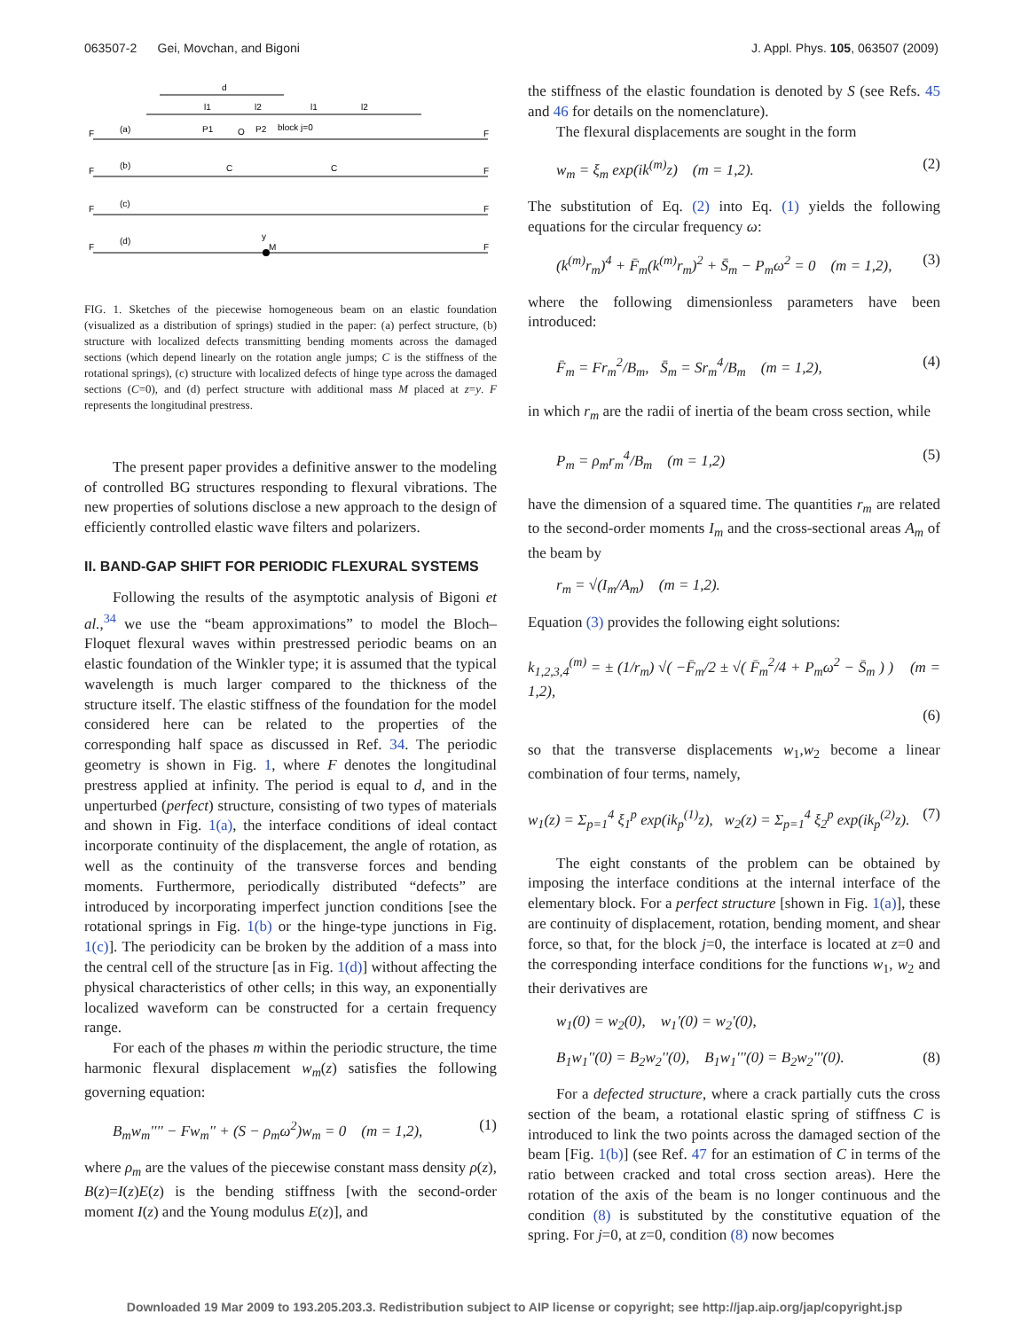063507-2 Gei, Movchan, and Bigoni J. Appl. Phys. 105, 063507 (2009)
d
l1
l2
l1
l2
F
(a)
P1
O
P2
block j=0
F
F
(b)
C
C
F
F
(c)
F
F
(d)
M
y
F
FIG. 1. Sketches of the piecewise homogeneous beam on an elastic foundation (visualized as a distribution of springs) studied in the paper: (a) perfect structure, (b) structure with localized defects transmitting bending moments across the damaged sections (which depend linearly on the rotation angle jumps; C is the stiffness of the rotational springs), (c) structure with localized defects of hinge type across the damaged sections (C=0), and (d) perfect structure with additional mass M placed at z=y. F represents the longitudinal prestress.
The present paper provides a definitive answer to the modeling of controlled BG structures responding to flexural vibrations. The new properties of solutions disclose a new approach to the design of efficiently controlled elastic wave filters and polarizers.
II. BAND-GAP SHIFT FOR PERIODIC FLEXURAL SYSTEMS
Following the results of the asymptotic analysis of Bigoni et al.,<sup>34</sup> we use the “beam approximations” to model the Bloch–Floquet flexural waves within prestressed periodic beams on an elastic foundation of the Winkler type; it is assumed that the typical wavelength is much larger compared to the thickness of the structure itself. The elastic stiffness of the foundation for the model considered here can be related to the properties of the corresponding half space as discussed in Ref. 34. The periodic geometry is shown in Fig. 1, where F denotes the longitudinal prestress applied at infinity. The period is equal to d, and in the unperturbed (perfect) structure, consisting of two types of materials and shown in Fig. 1(a), the interface conditions of ideal contact incorporate continuity of the displacement, the angle of rotation, as well as the continuity of the transverse forces and bending moments. Furthermore, periodically distributed “defects” are introduced by incorporating imperfect junction conditions [see the rotational springs in Fig. 1(b) or the hinge-type junctions in Fig. 1(c)]. The periodicity can be broken by the addition of a mass into the central cell of the structure [as in Fig. 1(d)] without affecting the physical characteristics of other cells; in this way, an exponentially localized waveform can be constructed for a certain frequency range.
For each of the phases m within the periodic structure, the time harmonic flexural displacement w<sub>m</sub>(z) satisfies the following governing equation:
B<sub>m</sub>w<sub>m</sub>'''' − Fw<sub>m</sub>'' + (S − ρ<sub>m</sub>ω<sup>2</sup>)w<sub>m</sub> = 0 (m = 1,2), (1)
where ρ<sub>m</sub> are the values of the piecewise constant mass density ρ(z), B(z)=I(z)E(z) is the bending stiffness [with the second-order moment I(z) and the Young modulus E(z)], and
the stiffness of the elastic foundation is denoted by S (see Refs. 45 and 46 for details on the nomenclature).
The flexural displacements are sought in the form
w<sub>m</sub> = ξ<sub>m</sub> exp(ik<sup>(m)</sup>z) (m = 1,2). (2)
The substitution of Eq. (2) into Eq. (1) yields the following equations for the circular frequency ω:
(k<sup>(m)</sup>r<sub>m</sub>)<sup>4</sup> + F̄<sub>m</sub>(k<sup>(m)</sup>r<sub>m</sub>)<sup>2</sup> + S̄<sub>m</sub> − P<sub>m</sub>ω<sup>2</sup> = 0 (m = 1,2), (3)
where the following dimensionless parameters have been introduced:
F̄<sub>m</sub> = Fr<sub>m</sub><sup>2</sup>/B<sub>m</sub>, S̄<sub>m</sub> = Sr<sub>m</sub><sup>4</sup>/B<sub>m</sub> (m = 1,2), (4)
in which r<sub>m</sub> are the radii of inertia of the beam cross section, while
P<sub>m</sub> = ρ<sub>m</sub>r<sub>m</sub><sup>4</sup>/B<sub>m</sub> (m = 1,2) (5)
have the dimension of a squared time. The quantities r<sub>m</sub> are related to the second-order moments I<sub>m</sub> and the cross-sectional areas A<sub>m</sub> of the beam by
r<sub>m</sub> = √(I<sub>m</sub>/A<sub>m</sub>) (m = 1,2).
Equation (3) provides the following eight solutions:
k<sub>1,2,3,4</sub><sup>(m)</sup> = ± (1/r<sub>m</sub>) √( −F̄<sub>m</sub>/2 ± √( F̄<sub>m</sub><sup>2</sup>/4 + P<sub>m</sub>ω<sup>2</sup> − S̄<sub>m</sub> ) ) (m = 1,2),
(6)
so that the transverse displacements w<sub>1</sub>,w<sub>2</sub> become a linear combination of four terms, namely,
w<sub>1</sub>(z) = Σ<sub>p=1</sub><sup>4</sup> ξ<sub>1</sub><sup>p</sup> exp(ik<sub>p</sub><sup>(1)</sup>z), w<sub>2</sub>(z) = Σ<sub>p=1</sub><sup>4</sup> ξ<sub>2</sub><sup>p</sup> exp(ik<sub>p</sub><sup>(2)</sup>z). (7)
The eight constants of the problem can be obtained by imposing the interface conditions at the internal interface of the elementary block. For a perfect structure [shown in Fig. 1(a)], these are continuity of displacement, rotation, bending moment, and shear force, so that, for the block j=0, the interface is located at z=0 and the corresponding interface conditions for the functions w<sub>1</sub>, w<sub>2</sub> and their derivatives are
w<sub>1</sub>(0) = w<sub>2</sub>(0), w<sub>1</sub>'(0) = w<sub>2</sub>'(0),
B<sub>1</sub>w<sub>1</sub>''(0) = B<sub>2</sub>w<sub>2</sub>''(0), B<sub>1</sub>w<sub>1</sub>'''(0) = B<sub>2</sub>w<sub>2</sub>'''(0). (8)
For a defected structure, where a crack partially cuts the cross section of the beam, a rotational elastic spring of stiffness C is introduced to link the two points across the damaged section of the beam [Fig. 1(b)] (see Ref. 47 for an estimation of C in terms of the ratio between cracked and total cross section areas). Here the rotation of the axis of the beam is no longer continuous and the condition (8) is substituted by the constitutive equation of the spring. For j=0, at z=0, condition (8) now becomes
Downloaded 19 Mar 2009 to 193.205.203.3. Redistribution subject to AIP license or copyright; see http://jap.aip.org/jap/copyright.jsp